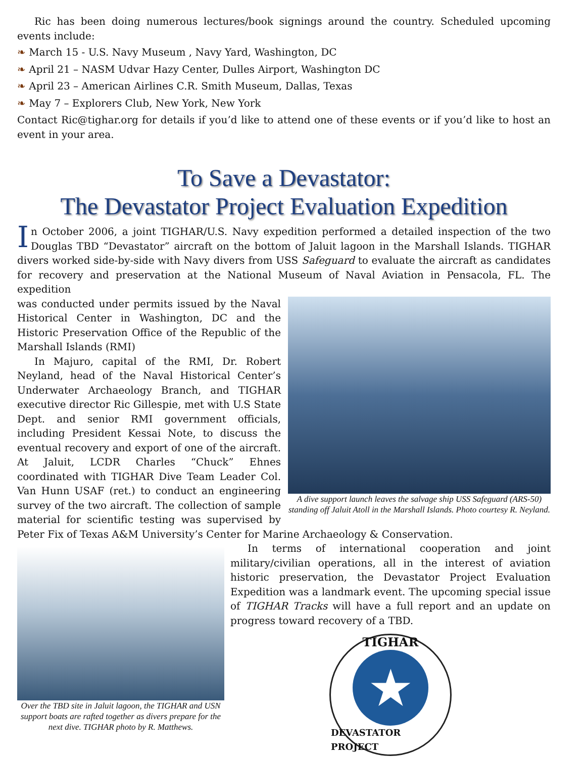Ric has been doing numerous lectures/book signings around the country. Scheduled upcoming events include:
❧ March 15 - U.S. Navy Museum , Navy Yard, Washington, DC
❧ April 21 – NASM Udvar Hazy Center, Dulles Airport, Washington DC
❧ April 23 – American Airlines C.R. Smith Museum, Dallas, Texas
❧ May 7 – Explorers Club, New York, New York
Contact Ric@tighar.org for details if you’d like to attend one of these events or if you’d like to host an event in your area.
To Save a Devastator:
The Devastator Project Evaluation Expedition
In October 2006, a joint TIGHAR/U.S. Navy expedition performed a detailed inspection of the two Douglas TBD “Devastator” aircraft on the bottom of Jaluit lagoon in the Marshall Islands. TIGHAR divers worked side-by-side with Navy divers from USS Safeguard to evaluate the aircraft as candidates for recovery and preservation at the National Museum of Naval Aviation in Pensacola, FL. The expedition
A dive support launch leaves the salvage ship USS Safeguard (ARS-50) standing off Jaluit Atoll in the Marshall Islands. Photo courtesy R. Neyland.
was conducted under permits issued by the Naval Historical Center in Washington, DC and the Historic Preservation Office of the Republic of the Marshall Islands (RMI)
In Majuro, capital of the RMI, Dr. Robert Neyland, head of the Naval Historical Center’s Underwater Archaeology Branch, and TIGHAR executive director Ric Gillespie, met with U.S State Dept. and senior RMI government officials, including President Kessai Note, to discuss the eventual recovery and export of one of the aircraft. At Jaluit, LCDR Charles “Chuck” Ehnes coordinated with TIGHAR Dive Team Leader Col. Van Hunn USAF (ret.) to conduct an engineering survey of the two aircraft. The collection of sample material for scientific testing was supervised by Peter Fix of Texas A&M University’s Center for Marine Archaeology & Conservation.
Over the TBD site in Jaluit lagoon, the TIGHAR and USN support boats are rafted together as divers prepare for the next dive. TIGHAR photo by R. Matthews.
In terms of international cooperation and joint military/civilian operations, all in the interest of aviation historic preservation, the Devastator Project Evaluation Expedition was a landmark event. The upcoming special issue of TIGHAR Tracks will have a full report and an update on progress toward recovery of a TBD.
TIGHAR
★
DEVASTATOR PROJECT